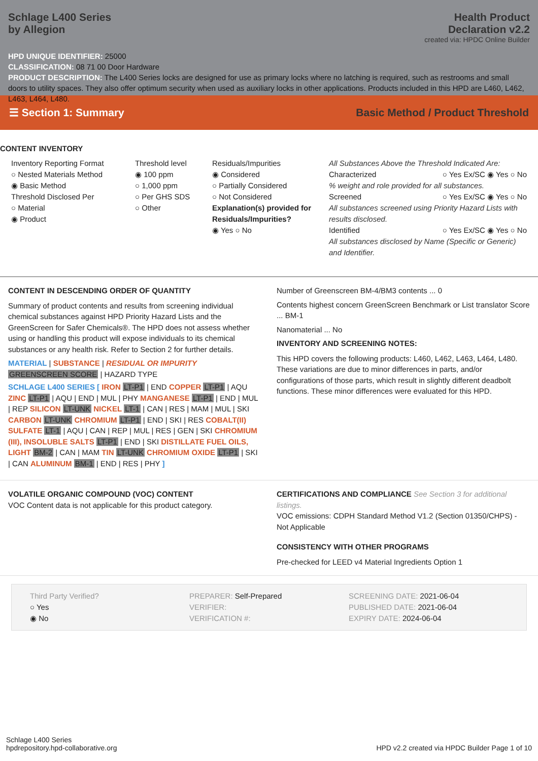Schlage L400 Series
by Allegion
Health Product
Declaration v2.2
created via: HPDC Online Builder
HPD UNIQUE IDENTIFIER: 25000
CLASSIFICATION: 08 71 00 Door Hardware
PRODUCT DESCRIPTION: The L400 Series locks are designed for use as primary locks where no latching is required, such as restrooms and small doors to utility spaces. They also offer optimum security when used as auxiliary locks in other applications. Products included in this HPD are L460, L462, L463, L464, L480.
☰ Section 1: Summary Basic Method / Product Threshold
CONTENT INVENTORY
Inventory Reporting Format
○ Nested Materials Method
◉ Basic Method
Threshold Disclosed Per
○ Material
◉ Product
Threshold level
◉ 100 ppm
○ 1,000 ppm
○ Per GHS SDS
○ Other
Residuals/Impurities
◉ Considered
○ Partially Considered
○ Not Considered
Explanation(s) provided for Residuals/Impurities?
◉ Yes ○ No
All Substances Above the Threshold Indicated Are:
Characterized ○ Yes Ex/SC ◉ Yes ○ No
% weight and role provided for all substances.
Screened ○ Yes Ex/SC ◉ Yes ○ No
All substances screened using Priority Hazard Lists with results disclosed.
Identified ○ Yes Ex/SC ◉ Yes ○ No
All substances disclosed by Name (Specific or Generic) and Identifier.
CONTENT IN DESCENDING ORDER OF QUANTITY
Summary of product contents and results from screening individual chemical substances against HPD Priority Hazard Lists and the GreenScreen for Safer Chemicals®. The HPD does not assess whether using or handling this product will expose individuals to its chemical substances or any health risk. Refer to Section 2 for further details.
MATERIAL | SUBSTANCE | RESIDUAL OR IMPURITY
GREENSCREEN SCORE | HAZARD TYPE
SCHLAGE L400 SERIES [ IRON LT-P1 | END COPPER LT-P1 | AQU ZINC LT-P1 | AQU | END | MUL | PHY MANGANESE LT-P1 | END | MUL | REP SILICON LT-UNK NICKEL LT-1 | CAN | RES | MAM | MUL | SKI CARBON LT-UNK CHROMIUM LT-P1 | END | SKI | RES COBALT(II) SULFATE LT-1 | AQU | CAN | REP | MUL | RES | GEN | SKI CHROMIUM (III), INSOLUBLE SALTS LT-P1 | END | SKI DISTILLATE FUEL OILS, LIGHT BM-2 | CAN | MAM TIN LT-UNK CHROMIUM OXIDE LT-P1 | SKI | CAN ALUMINUM BM-1 | END | RES | PHY ]
Number of Greenscreen BM-4/BM3 contents ... 0
Contents highest concern GreenScreen Benchmark or List translator Score ... BM-1
Nanomaterial ... No
INVENTORY AND SCREENING NOTES:
This HPD covers the following products: L460, L462, L463, L464, L480. These variations are due to minor differences in parts, and/or configurations of those parts, which result in slightly different deadbolt functions. These minor differences were evaluated for this HPD.
VOLATILE ORGANIC COMPOUND (VOC) CONTENT
VOC Content data is not applicable for this product category.
CERTIFICATIONS AND COMPLIANCE See Section 3 for additional listings.
VOC emissions: CDPH Standard Method V1.2 (Section 01350/CHPS) - Not Applicable
CONSISTENCY WITH OTHER PROGRAMS
Pre-checked for LEED v4 Material Ingredients Option 1
Third Party Verified?
○ Yes
◉ No
PREPARER: Self-Prepared
VERIFIER:
VERIFICATION #:
SCREENING DATE: 2021-06-04
PUBLISHED DATE: 2021-06-04
EXPIRY DATE: 2024-06-04
Schlage L400 Series
hpdrepository.hpd-collaborative.org
HPD v2.2 created via HPDC Builder Page 1 of 10